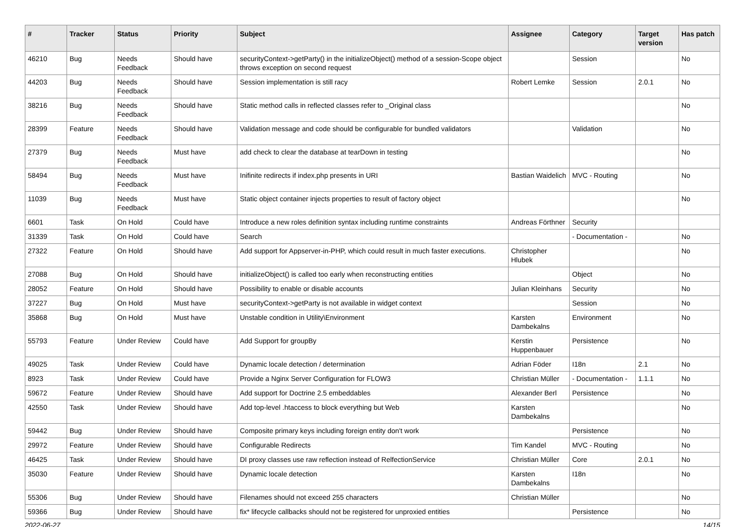| # | Tracker | Status | Priority | Subject | Assignee | Category | Target version | Has patch |
| --- | --- | --- | --- | --- | --- | --- | --- | --- |
| 46210 | Bug | Needs Feedback | Should have | securityContext->getParty() in the initializeObject() method of a session-Scope object throws exception on second request | | Session | | No |
| 44203 | Bug | Needs Feedback | Should have | Session implementation is still racy | Robert Lemke | Session | 2.0.1 | No |
| 38216 | Bug | Needs Feedback | Should have | Static method calls in reflected classes refer to _Original class | | | | No |
| 28399 | Feature | Needs Feedback | Should have | Validation message and code should be configurable for bundled validators | | Validation | | No |
| 27379 | Bug | Needs Feedback | Must have | add check to clear the database at tearDown in testing | | | | No |
| 58494 | Bug | Needs Feedback | Must have | Inifinite redirects if index.php presents in URI | Bastian Waidelich | MVC - Routing | | No |
| 11039 | Bug | Needs Feedback | Must have | Static object container injects properties to result of factory object | | | | No |
| 6601 | Task | On Hold | Could have | Introduce a new roles definition syntax including runtime constraints | Andreas Förthner | Security | | |
| 31339 | Task | On Hold | Could have | Search | | - Documentation - | | No |
| 27322 | Feature | On Hold | Should have | Add support for Appserver-in-PHP, which could result in much faster executions. | Christopher Hlubek | | | No |
| 27088 | Bug | On Hold | Should have | initializeObject() is called too early when reconstructing entities | | Object | | No |
| 28052 | Feature | On Hold | Should have | Possibility to enable or disable accounts | Julian Kleinhans | Security | | No |
| 37227 | Bug | On Hold | Must have | securityContext->getParty is not available in widget context | | Session | | No |
| 35868 | Bug | On Hold | Must have | Unstable condition in Utility\Environment | Karsten Dambekalns | Environment | | No |
| 55793 | Feature | Under Review | Could have | Add Support for groupBy | Kerstin Huppenbauer | Persistence | | No |
| 49025 | Task | Under Review | Could have | Dynamic locale detection / determination | Adrian Föder | I18n | 2.1 | No |
| 8923 | Task | Under Review | Could have | Provide a Nginx Server Configuration for FLOW3 | Christian Müller | - Documentation - | 1.1.1 | No |
| 59672 | Feature | Under Review | Should have | Add support for Doctrine 2.5 embeddables | Alexander Berl | Persistence | | No |
| 42550 | Task | Under Review | Should have | Add top-level .htaccess to block everything but Web | Karsten Dambekalns | | | No |
| 59442 | Bug | Under Review | Should have | Composite primary keys including foreign entity don't work | | Persistence | | No |
| 29972 | Feature | Under Review | Should have | Configurable Redirects | Tim Kandel | MVC - Routing | | No |
| 46425 | Task | Under Review | Should have | DI proxy classes use raw reflection instead of RelfectionService | Christian Müller | Core | 2.0.1 | No |
| 35030 | Feature | Under Review | Should have | Dynamic locale detection | Karsten Dambekalns | I18n | | No |
| 55306 | Bug | Under Review | Should have | Filenames should not exceed 255 characters | Christian Müller | | | No |
| 59366 | Bug | Under Review | Should have | fix* lifecycle callbacks should not be registered for unproxied entities | | Persistence | | No |
2022-06-27 14/15